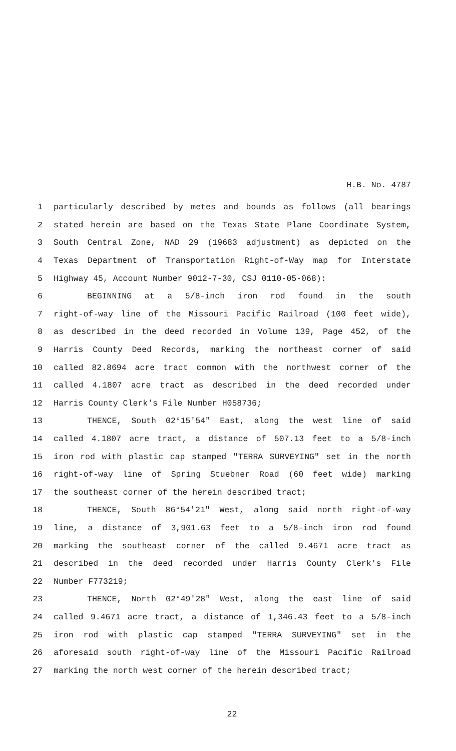H.B. No. 4787
1 particularly described by metes and bounds as follows (all bearings
2 stated herein are based on the Texas State Plane Coordinate System,
3 South Central Zone, NAD 29 (19683 adjustment) as depicted on the
4 Texas Department of Transportation Right-of-Way map for Interstate
5 Highway 45, Account Number 9012-7-30, CSJ 0110-05-068):
6 BEGINNING at a 5/8-inch iron rod found in the south
7 right-of-way line of the Missouri Pacific Railroad (100 feet wide),
8 as described in the deed recorded in Volume 139, Page 452, of the
9 Harris County Deed Records, marking the northeast corner of said
10 called 82.8694 acre tract common with the northwest corner of the
11 called 4.1807 acre tract as described in the deed recorded under
12 Harris County Clerk's File Number H058736;
13 THENCE, South 02°15'54" East, along the west line of said
14 called 4.1807 acre tract, a distance of 507.13 feet to a 5/8-inch
15 iron rod with plastic cap stamped "TERRA SURVEYING" set in the north
16 right-of-way line of Spring Stuebner Road (60 feet wide) marking
17 the southeast corner of the herein described tract;
18 THENCE, South 86°54'21" West, along said north right-of-way
19 line, a distance of 3,901.63 feet to a 5/8-inch iron rod found
20 marking the southeast corner of the called 9.4671 acre tract as
21 described in the deed recorded under Harris County Clerk's File
22 Number F773219;
23 THENCE, North 02°49'28" West, along the east line of said
24 called 9.4671 acre tract, a distance of 1,346.43 feet to a 5/8-inch
25 iron rod with plastic cap stamped "TERRA SURVEYING" set in the
26 aforesaid south right-of-way line of the Missouri Pacific Railroad
27 marking the north west corner of the herein described tract;
22